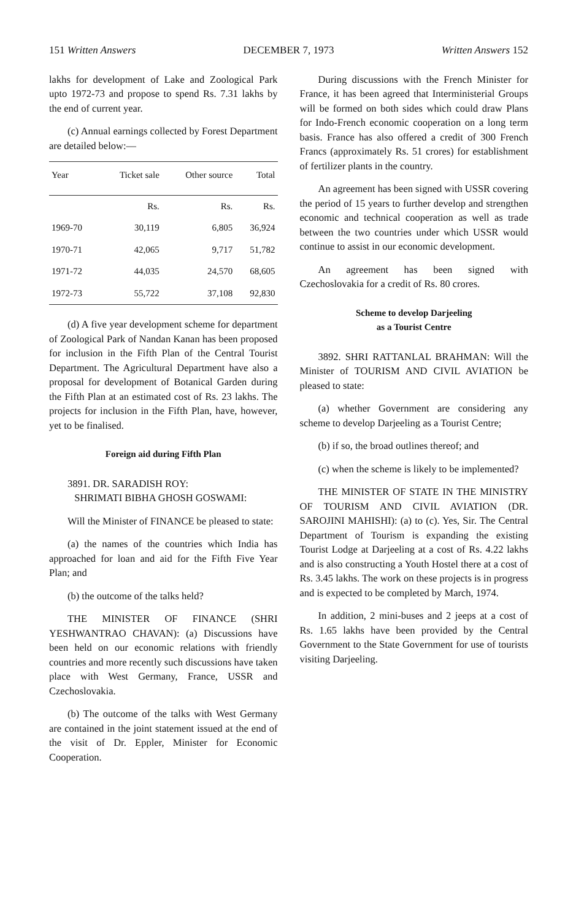151 Written Answers DECEMBER 7, 1973 Written Answers 152
lakhs for development of Lake and Zoological Park upto 1972-73 and propose to spend Rs. 7.31 lakhs by the end of current year.
(c) Annual earnings collected by Forest Department are detailed below:—
| Year | Ticket sale | Other source | Total |
| --- | --- | --- | --- |
| | Rs. | Rs. | Rs. |
| 1969-70 | 30,119 | 6,805 | 36,924 |
| 1970-71 | 42,065 | 9,717 | 51,782 |
| 1971-72 | 44,035 | 24,570 | 68,605 |
| 1972-73 | 55,722 | 37,108 | 92,830 |
(d) A five year development scheme for department of Zoological Park of Nandan Kanan has been proposed for inclusion in the Fifth Plan of the Central Tourist Department. The Agricultural Department have also a proposal for development of Botanical Garden during the Fifth Plan at an estimated cost of Rs. 23 lakhs. The projects for inclusion in the Fifth Plan, have, however, yet to be finalised.
Foreign aid during Fifth Plan
3891. DR. SARADISH ROY:
SHRIMATI BIBHA GHOSH GOSWAMI:
Will the Minister of FINANCE be pleased to state:
(a) the names of the countries which India has approached for loan and aid for the Fifth Five Year Plan; and
(b) the outcome of the talks held?
THE MINISTER OF FINANCE (SHRI YESHWANTRAO CHAVAN): (a) Discussions have been held on our economic relations with friendly countries and more recently such discussions have taken place with West Germany, France, USSR and Czechoslovakia.
(b) The outcome of the talks with West Germany are contained in the joint statement issued at the end of the visit of Dr. Eppler, Minister for Economic Cooperation.
During discussions with the French Minister for France, it has been agreed that Interministerial Groups will be formed on both sides which could draw Plans for Indo-French economic cooperation on a long term basis. France has also offered a credit of 300 French Francs (approximately Rs. 51 crores) for establishment of fertilizer plants in the country.
An agreement has been signed with USSR covering the period of 15 years to further develop and strengthen economic and technical cooperation as well as trade between the two countries under which USSR would continue to assist in our economic development.
An agreement has been signed with Czechoslovakia for a credit of Rs. 80 crores.
Scheme to develop Darjeeling
as a Tourist Centre
3892. SHRI RATTANLAL BRAHMAN: Will the Minister of TOURISM AND CIVIL AVIATION be pleased to state:
(a) whether Government are considering any scheme to develop Darjeeling as a Tourist Centre;
(b) if so, the broad outlines thereof; and
(c) when the scheme is likely to be implemented?
THE MINISTER OF STATE IN THE MINISTRY OF TOURISM AND CIVIL AVIATION (DR. SAROJINI MAHISHI): (a) to (c). Yes, Sir. The Central Department of Tourism is expanding the existing Tourist Lodge at Darjeeling at a cost of Rs. 4.22 lakhs and is also constructing a Youth Hostel there at a cost of Rs. 3.45 lakhs. The work on these projects is in progress and is expected to be completed by March, 1974.
In addition, 2 mini-buses and 2 jeeps at a cost of Rs. 1.65 lakhs have been provided by the Central Government to the State Government for use of tourists visiting Darjeeling.